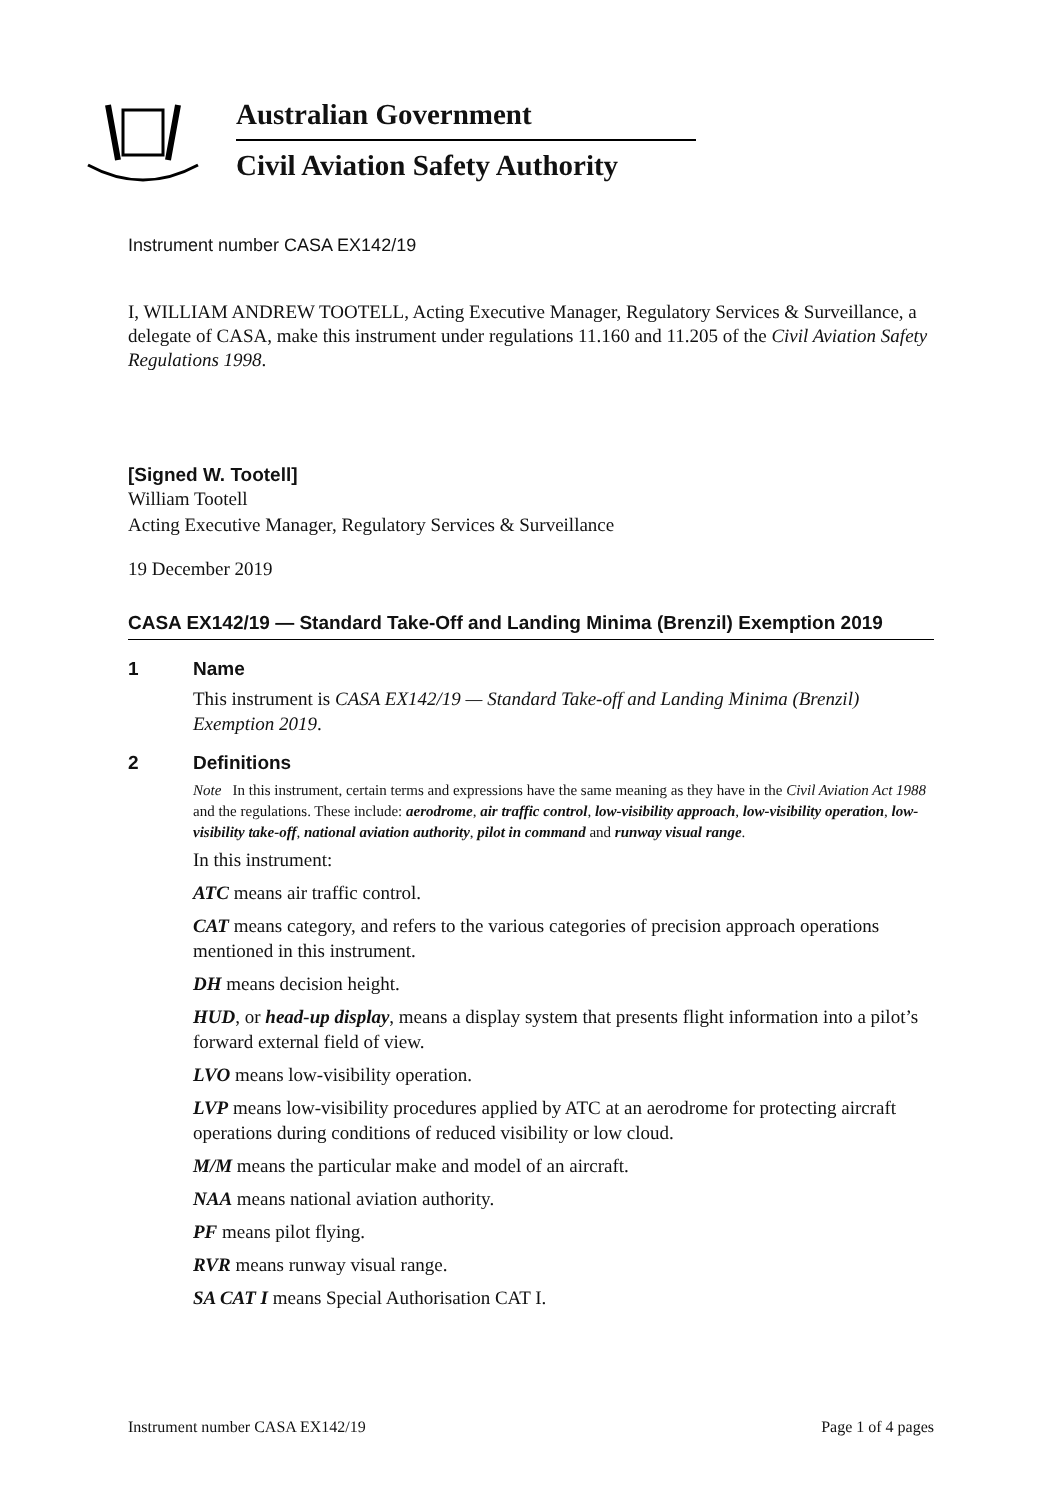Australian Government
Civil Aviation Safety Authority
Instrument number CASA EX142/19
I, WILLIAM ANDREW TOOTELL, Acting Executive Manager, Regulatory Services & Surveillance, a delegate of CASA, make this instrument under regulations 11.160 and 11.205 of the Civil Aviation Safety Regulations 1998.
[Signed W. Tootell]
William Tootell
Acting Executive Manager, Regulatory Services & Surveillance
19 December 2019
CASA EX142/19 — Standard Take-Off and Landing Minima (Brenzil) Exemption 2019
1 Name
This instrument is CASA EX142/19 — Standard Take-off and Landing Minima (Brenzil) Exemption 2019.
2 Definitions
Note In this instrument, certain terms and expressions have the same meaning as they have in the Civil Aviation Act 1988 and the regulations. These include: aerodrome, air traffic control, low-visibility approach, low-visibility operation, low-visibility take-off, national aviation authority, pilot in command and runway visual range.
In this instrument:
ATC means air traffic control.
CAT means category, and refers to the various categories of precision approach operations mentioned in this instrument.
DH means decision height.
HUD, or head-up display, means a display system that presents flight information into a pilot’s forward external field of view.
LVO means low-visibility operation.
LVP means low-visibility procedures applied by ATC at an aerodrome for protecting aircraft operations during conditions of reduced visibility or low cloud.
M/M means the particular make and model of an aircraft.
NAA means national aviation authority.
PF means pilot flying.
RVR means runway visual range.
SA CAT I means Special Authorisation CAT I.
Instrument number CASA EX142/19 Page 1 of 4 pages